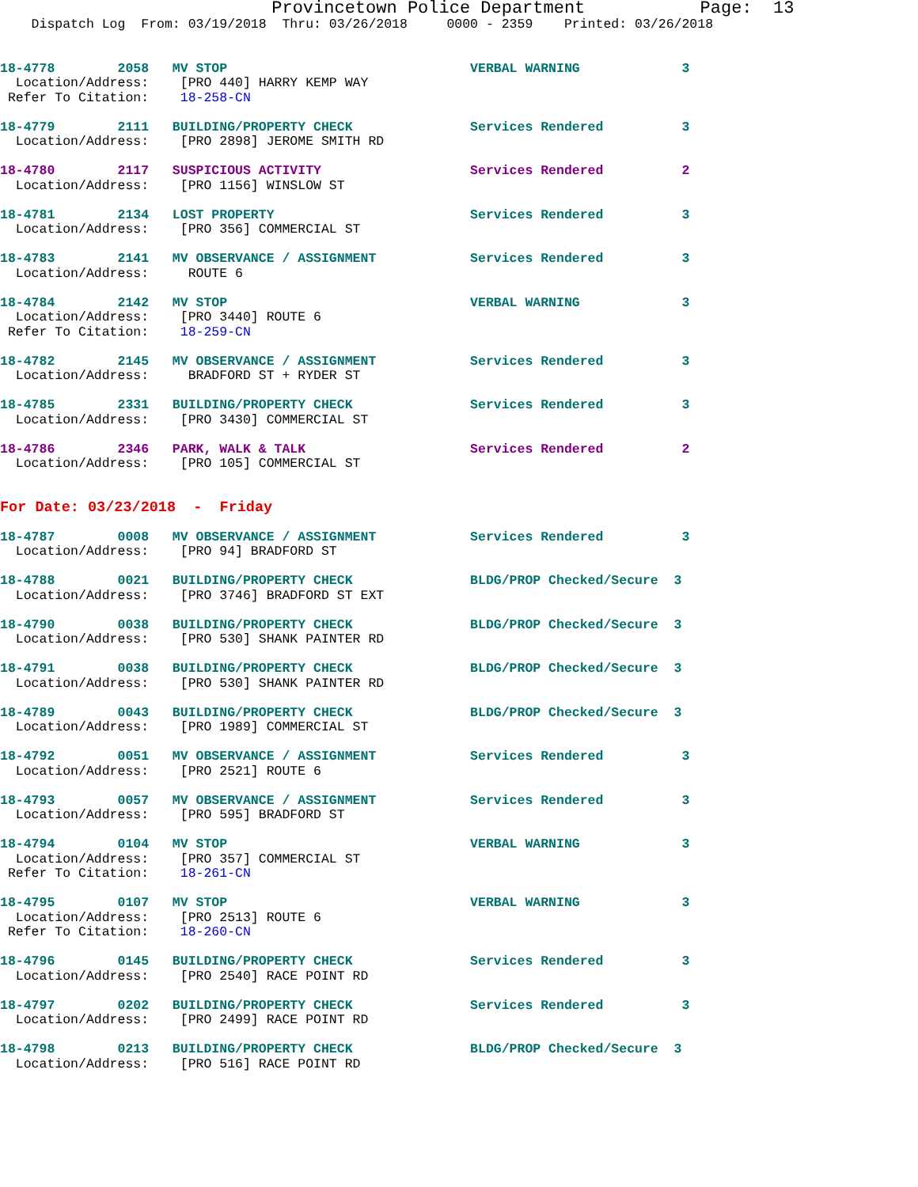Provincetown Police Department           Page:  13
    Dispatch Log  From: 03/19/2018  Thru: 03/26/2018     0000 - 2359    Printed: 03/26/2018


18-4778        2058   MV STOP                               VERBAL WARNING             3
  Location/Address:    [PRO 440] HARRY KEMP WAY
 Refer To Citation:    18-258-CN

18-4779        2111   BUILDING/PROPERTY CHECK               Services Rendered          3
  Location/Address:    [PRO 2898] JEROME SMITH RD

18-4780        2117   SUSPICIOUS ACTIVITY                   Services Rendered          2
  Location/Address:    [PRO 1156] WINSLOW ST

18-4781        2134   LOST PROPERTY                         Services Rendered          3
  Location/Address:    [PRO 356] COMMERCIAL ST

18-4783        2141   MV OBSERVANCE / ASSIGNMENT            Services Rendered          3
  Location/Address:     ROUTE 6

18-4784        2142   MV STOP                               VERBAL WARNING             3
  Location/Address:    [PRO 3440] ROUTE 6
 Refer To Citation:    18-259-CN

18-4782        2145   MV OBSERVANCE / ASSIGNMENT            Services Rendered          3
  Location/Address:     BRADFORD ST + RYDER ST

18-4785        2331   BUILDING/PROPERTY CHECK               Services Rendered          3
  Location/Address:    [PRO 3430] COMMERCIAL ST

18-4786        2346   PARK, WALK & TALK                     Services Rendered          2
  Location/Address:    [PRO 105] COMMERCIAL ST


For Date: 03/23/2018  -  Friday

18-4787        0008   MV OBSERVANCE / ASSIGNMENT            Services Rendered          3
  Location/Address:    [PRO 94] BRADFORD ST

18-4788        0021   BUILDING/PROPERTY CHECK               BLDG/PROP Checked/Secure  3
  Location/Address:    [PRO 3746] BRADFORD ST EXT

18-4790        0038   BUILDING/PROPERTY CHECK               BLDG/PROP Checked/Secure  3
  Location/Address:    [PRO 530] SHANK PAINTER RD

18-4791        0038   BUILDING/PROPERTY CHECK               BLDG/PROP Checked/Secure  3
  Location/Address:    [PRO 530] SHANK PAINTER RD

18-4789        0043   BUILDING/PROPERTY CHECK               BLDG/PROP Checked/Secure  3
  Location/Address:    [PRO 1989] COMMERCIAL ST

18-4792        0051   MV OBSERVANCE / ASSIGNMENT            Services Rendered          3
  Location/Address:    [PRO 2521] ROUTE 6

18-4793        0057   MV OBSERVANCE / ASSIGNMENT            Services Rendered          3
  Location/Address:    [PRO 595] BRADFORD ST

18-4794        0104   MV STOP                               VERBAL WARNING             3
  Location/Address:    [PRO 357] COMMERCIAL ST
 Refer To Citation:    18-261-CN

18-4795        0107   MV STOP                               VERBAL WARNING             3
  Location/Address:    [PRO 2513] ROUTE 6
 Refer To Citation:    18-260-CN

18-4796        0145   BUILDING/PROPERTY CHECK               Services Rendered          3
  Location/Address:    [PRO 2540] RACE POINT RD

18-4797        0202   BUILDING/PROPERTY CHECK               Services Rendered          3
  Location/Address:    [PRO 2499] RACE POINT RD

18-4798        0213   BUILDING/PROPERTY CHECK               BLDG/PROP Checked/Secure  3
  Location/Address:    [PRO 516] RACE POINT RD